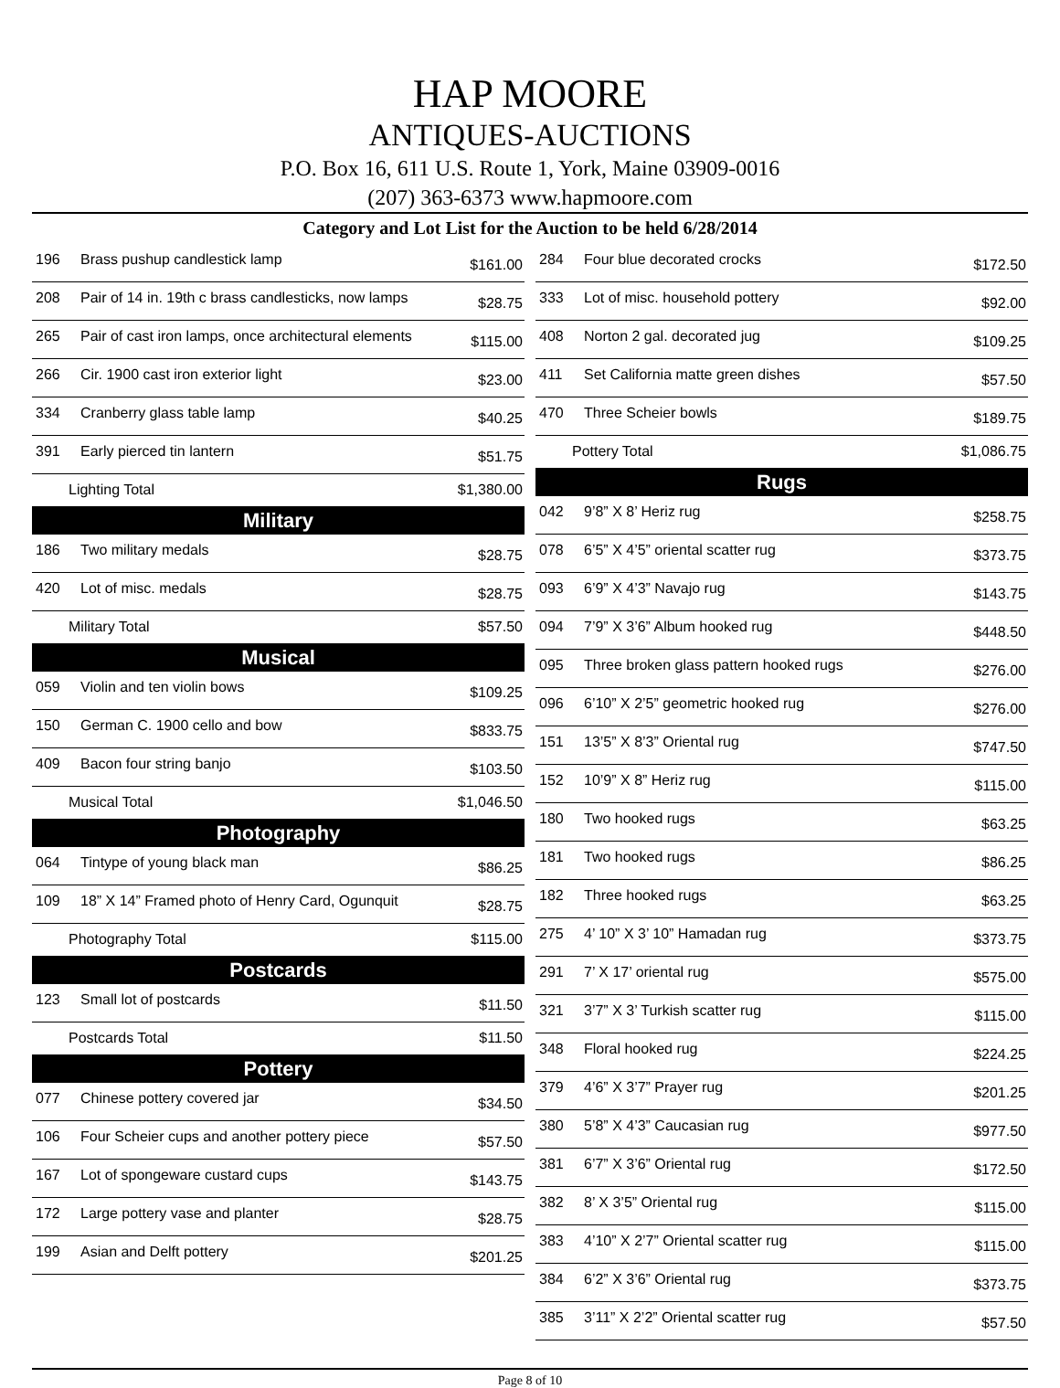HAP MOORE
ANTIQUES-AUCTIONS
P.O. Box 16, 611 U.S. Route 1, York, Maine 03909-0016
(207) 363-6373 www.hapmoore.com
Category and Lot List for the Auction to be held 6/28/2014
| 196 | Brass pushup candlestick lamp | $161.00 |
| 208 | Pair of 14 in. 19th c brass candlesticks, now lamps | $28.75 |
| 265 | Pair of cast iron lamps, once architectural elements | $115.00 |
| 266 | Cir. 1900 cast iron exterior light | $23.00 |
| 334 | Cranberry glass table lamp | $40.25 |
| 391 | Early pierced tin lantern | $51.75 |
| Lighting Total $1,380.00 | | |
| Military | | |
| 186 | Two military medals | $28.75 |
| 420 | Lot of misc. medals | $28.75 |
| Military Total $57.50 | | |
| Musical | | |
| 059 | Violin and ten violin bows | $109.25 |
| 150 | German C. 1900 cello and bow | $833.75 |
| 409 | Bacon four string banjo | $103.50 |
| Musical Total $1,046.50 | | |
| Photography | | |
| 064 | Tintype of young black man | $86.25 |
| 109 | 18” X 14” Framed photo of Henry Card, Ogunquit | $28.75 |
| Photography Total $115.00 | | |
| Postcards | | |
| 123 | Small lot of postcards | $11.50 |
| Postcards Total $11.50 | | |
| Pottery | | |
| 077 | Chinese pottery covered jar | $34.50 |
| 106 | Four Scheier cups and another pottery piece | $57.50 |
| 167 | Lot of spongeware custard cups | $143.75 |
| 172 | Large pottery vase and planter | $28.75 |
| 199 | Asian and Delft pottery | $201.25 |
| 284 | Four blue decorated crocks | $172.50 |
| 333 | Lot of misc. household pottery | $92.00 |
| 408 | Norton 2 gal. decorated jug | $109.25 |
| 411 | Set California matte green dishes | $57.50 |
| 470 | Three Scheier bowls | $189.75 |
| Pottery Total $1,086.75 | | |
| Rugs | | |
| 042 | 9’8” X 8’ Heriz rug | $258.75 |
| 078 | 6’5” X 4’5” oriental scatter rug | $373.75 |
| 093 | 6’9” X 4’3” Navajo rug | $143.75 |
| 094 | 7’9” X 3’6” Album hooked rug | $448.50 |
| 095 | Three broken glass pattern hooked rugs | $276.00 |
| 096 | 6’10” X 2’5” geometric hooked rug | $276.00 |
| 151 | 13’5” X 8’3” Oriental rug | $747.50 |
| 152 | 10’9” X 8” Heriz rug | $115.00 |
| 180 | Two hooked rugs | $63.25 |
| 181 | Two hooked rugs | $86.25 |
| 182 | Three hooked rugs | $63.25 |
| 275 | 4’ 10” X 3’ 10” Hamadan rug | $373.75 |
| 291 | 7’ X 17’ oriental rug | $575.00 |
| 321 | 3’7” X 3’ Turkish scatter rug | $115.00 |
| 348 | Floral hooked rug | $224.25 |
| 379 | 4’6” X 3’7” Prayer rug | $201.25 |
| 380 | 5’8” X 4’3” Caucasian rug | $977.50 |
| 381 | 6’7” X 3’6” Oriental rug | $172.50 |
| 382 | 8’ X 3’5” Oriental rug | $115.00 |
| 383 | 4’10” X 2’7” Oriental scatter rug | $115.00 |
| 384 | 6’2” X 3’6” Oriental rug | $373.75 |
| 385 | 3’11” X 2’2” Oriental scatter rug | $57.50 |
Page 8 of 10